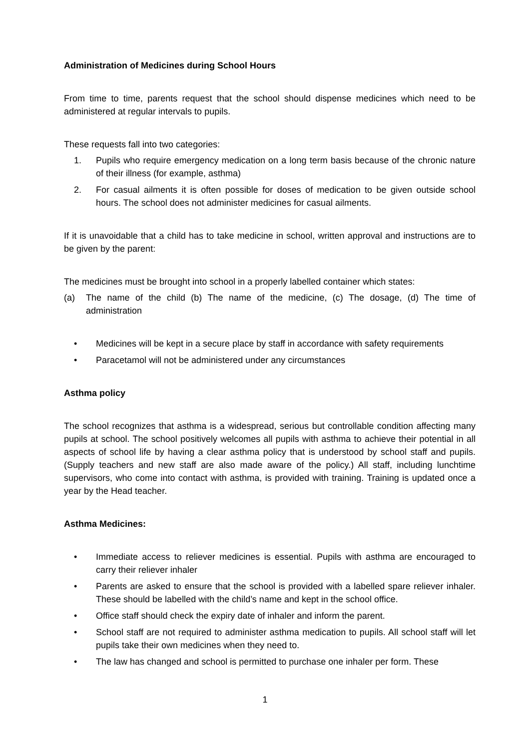Administration of Medicines during School Hours
From time to time, parents request that the school should dispense medicines which need to be administered at regular intervals to pupils.
These requests fall into two categories:
1. Pupils who require emergency medication on a long term basis because of the chronic nature of their illness (for example, asthma)
2. For casual ailments it is often possible for doses of medication to be given outside school hours. The school does not administer medicines for casual ailments.
If it is unavoidable that a child has to take medicine in school, written approval and instructions are to be given by the parent:
The medicines must be brought into school in a properly labelled container which states:
(a) The name of the child (b) The name of the medicine, (c) The dosage, (d) The time of administration
• Medicines will be kept in a secure place by staff in accordance with safety requirements
• Paracetamol will not be administered under any circumstances
Asthma policy
The school recognizes that asthma is a widespread, serious but controllable condition affecting many pupils at school. The school positively welcomes all pupils with asthma to achieve their potential in all aspects of school life by having a clear asthma policy that is understood by school staff and pupils. (Supply teachers and new staff are also made aware of the policy.) All staff, including lunchtime supervisors, who come into contact with asthma, is provided with training. Training is updated once a year by the Head teacher.
Asthma Medicines:
• Immediate access to reliever medicines is essential. Pupils with asthma are encouraged to carry their reliever inhaler
• Parents are asked to ensure that the school is provided with a labelled spare reliever inhaler. These should be labelled with the child’s name and kept in the school office.
• Office staff should check the expiry date of inhaler and inform the parent.
• School staff are not required to administer asthma medication to pupils. All school staff will let pupils take their own medicines when they need to.
• The law has changed and school is permitted to purchase one inhaler per form. These
1